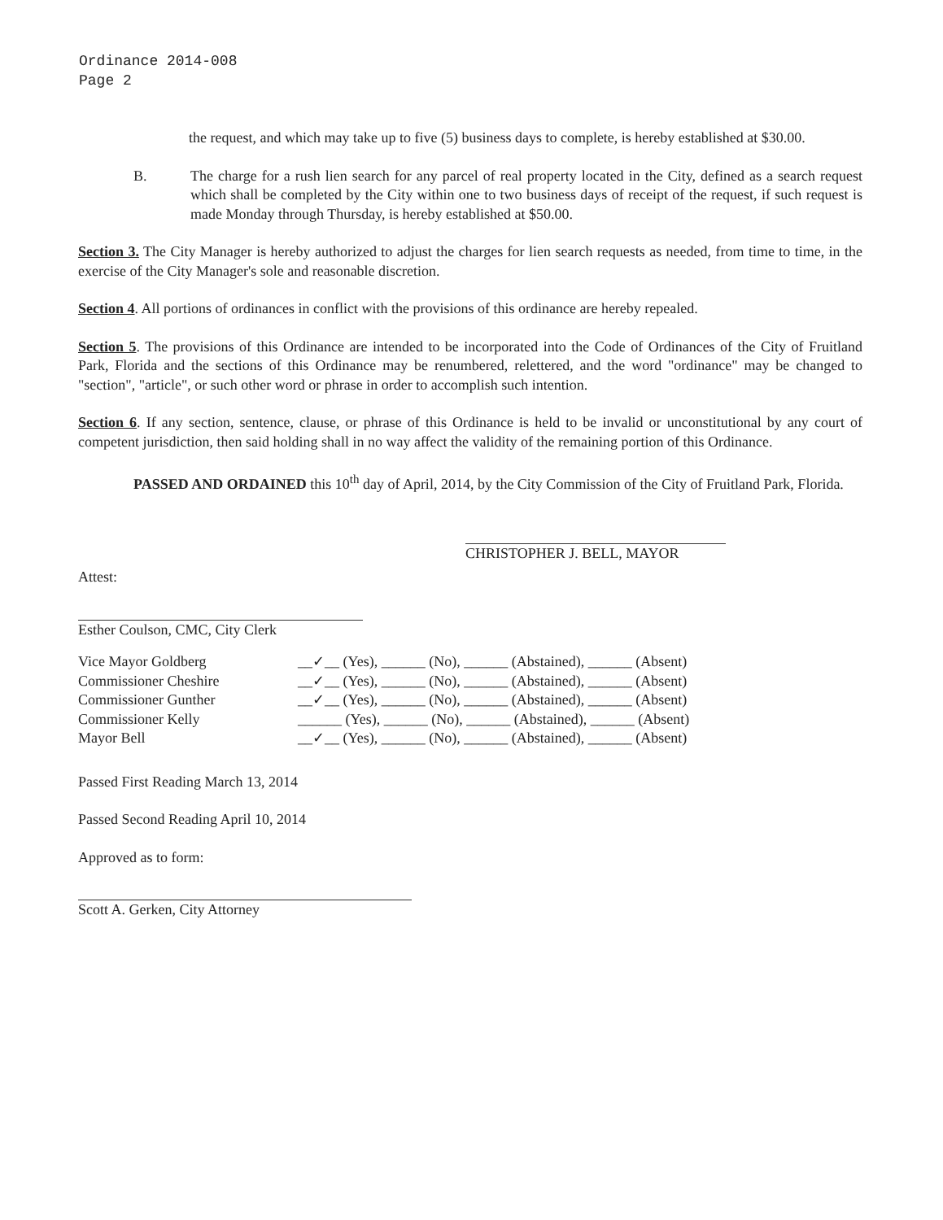Ordinance 2014-008
Page 2
the request, and which may take up to five (5) business days to complete, is hereby established at $30.00.
B. The charge for a rush lien search for any parcel of real property located in the City, defined as a search request which shall be completed by the City within one to two business days of receipt of the request, if such request is made Monday through Thursday, is hereby established at $50.00.
Section 3. The City Manager is hereby authorized to adjust the charges for lien search requests as needed, from time to time, in the exercise of the City Manager's sole and reasonable discretion.
Section 4. All portions of ordinances in conflict with the provisions of this ordinance are hereby repealed.
Section 5. The provisions of this Ordinance are intended to be incorporated into the Code of Ordinances of the City of Fruitland Park, Florida and the sections of this Ordinance may be renumbered, relettered, and the word "ordinance" may be changed to "section", "article", or such other word or phrase in order to accomplish such intention.
Section 6. If any section, sentence, clause, or phrase of this Ordinance is held to be invalid or unconstitutional by any court of competent jurisdiction, then said holding shall in no way affect the validity of the remaining portion of this Ordinance.
PASSED AND ORDAINED this 10<sup>th</sup> day of April, 2014, by the City Commission of the City of Fruitland Park, Florida.
CHRISTOPHER J. BELL, MAYOR
Attest:
Esther Coulson, CMC, City Clerk
| Vice Mayor Goldberg | __✓__ (Yes), ______ (No), ______ (Abstained), ______ (Absent) |
| Commissioner Cheshire | __✓__ (Yes), ______ (No), ______ (Abstained), ______ (Absent) |
| Commissioner Gunther | __✓__ (Yes), ______ (No), ______ (Abstained), ______ (Absent) |
| Commissioner Kelly | ______ (Yes), ______ (No), ______ (Abstained), ______ (Absent) |
| Mayor Bell | __✓__ (Yes), ______ (No), ______ (Abstained), ______ (Absent) |
Passed First Reading March 13, 2014
Passed Second Reading April 10, 2014
Approved as to form:
Scott A. Gerken, City Attorney